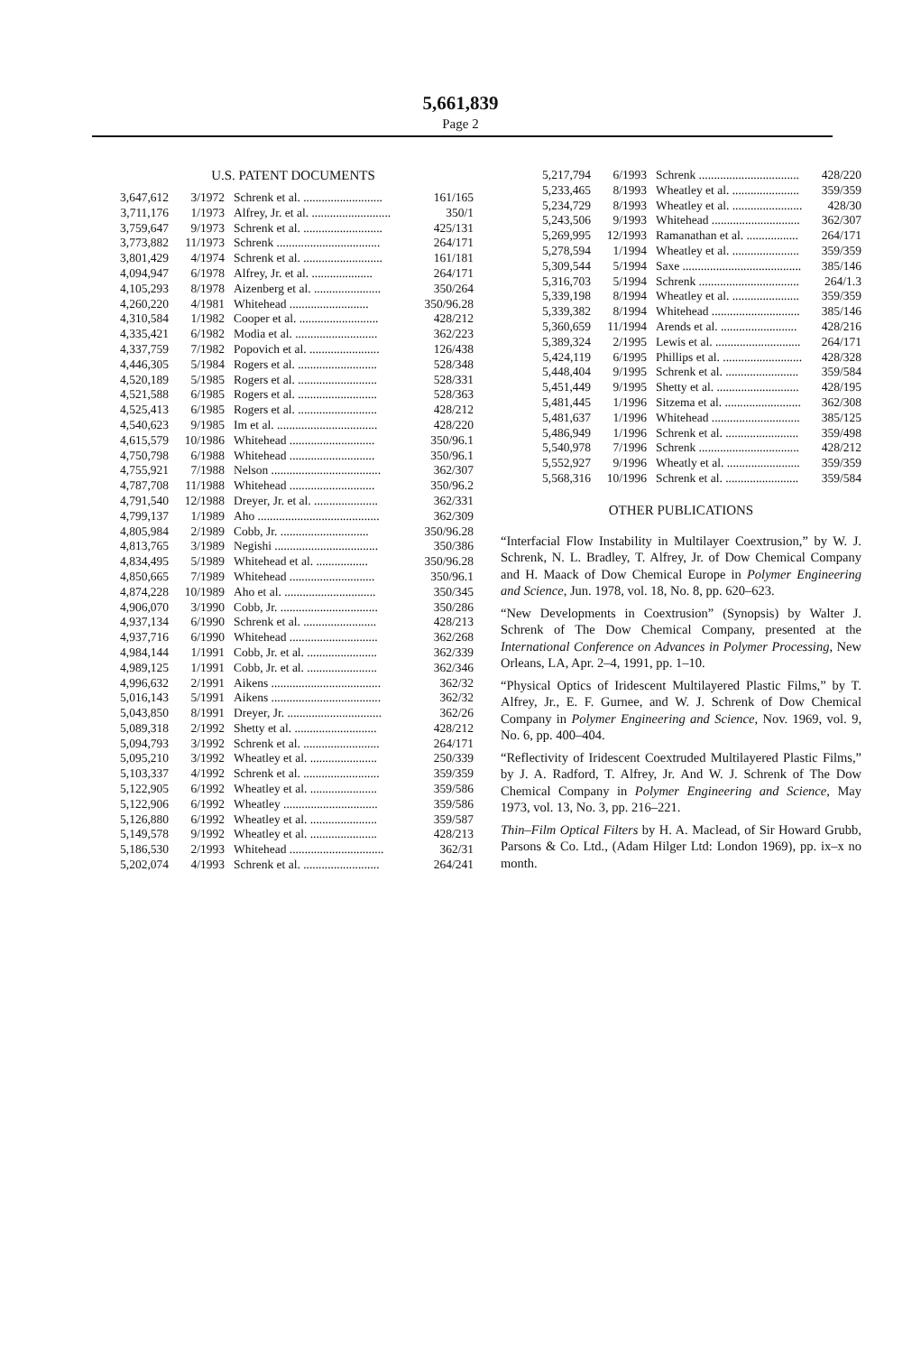5,661,839
Page 2
U.S. PATENT DOCUMENTS
| 3,647,612 | 3/1972 | Schrenk et al. .......................... | 161/165 |
| 3,711,176 | 1/1973 | Alfrey, Jr. et al. .......................... | 350/1 |
| 3,759,647 | 9/1973 | Schrenk et al. .......................... | 425/131 |
| 3,773,882 | 11/1973 | Schrenk .................................. | 264/171 |
| 3,801,429 | 4/1974 | Schrenk et al. .......................... | 161/181 |
| 4,094,947 | 6/1978 | Alfrey, Jr. et al. .................... | 264/171 |
| 4,105,293 | 8/1978 | Aizenberg et al. ...................... | 350/264 |
| 4,260,220 | 4/1981 | Whitehead .......................... | 350/96.28 |
| 4,310,584 | 1/1982 | Cooper et al. .......................... | 428/212 |
| 4,335,421 | 6/1982 | Modia et al. ........................... | 362/223 |
| 4,337,759 | 7/1982 | Popovich et al. ....................... | 126/438 |
| 4,446,305 | 5/1984 | Rogers et al. .......................... | 528/348 |
| 4,520,189 | 5/1985 | Rogers et al. .......................... | 528/331 |
| 4,521,588 | 6/1985 | Rogers et al. .......................... | 528/363 |
| 4,525,413 | 6/1985 | Rogers et al. .......................... | 428/212 |
| 4,540,623 | 9/1985 | Im et al. ................................. | 428/220 |
| 4,615,579 | 10/1986 | Whitehead ............................ | 350/96.1 |
| 4,750,798 | 6/1988 | Whitehead ............................ | 350/96.1 |
| 4,755,921 | 7/1988 | Nelson .................................... | 362/307 |
| 4,787,708 | 11/1988 | Whitehead ............................ | 350/96.2 |
| 4,791,540 | 12/1988 | Dreyer, Jr. et al. ..................... | 362/331 |
| 4,799,137 | 1/1989 | Aho ........................................ | 362/309 |
| 4,805,984 | 2/1989 | Cobb, Jr. ............................. | 350/96.28 |
| 4,813,765 | 3/1989 | Negishi .................................. | 350/386 |
| 4,834,495 | 5/1989 | Whitehead et al. ................. | 350/96.28 |
| 4,850,665 | 7/1989 | Whitehead ............................ | 350/96.1 |
| 4,874,228 | 10/1989 | Aho et al. .............................. | 350/345 |
| 4,906,070 | 3/1990 | Cobb, Jr. ................................ | 350/286 |
| 4,937,134 | 6/1990 | Schrenk et al. ........................ | 428/213 |
| 4,937,716 | 6/1990 | Whitehead ............................. | 362/268 |
| 4,984,144 | 1/1991 | Cobb, Jr. et al. ....................... | 362/339 |
| 4,989,125 | 1/1991 | Cobb, Jr. et al. ....................... | 362/346 |
| 4,996,632 | 2/1991 | Aikens .................................... | 362/32 |
| 5,016,143 | 5/1991 | Aikens .................................... | 362/32 |
| 5,043,850 | 8/1991 | Dreyer, Jr. ............................... | 362/26 |
| 5,089,318 | 2/1992 | Shetty et al. ........................... | 428/212 |
| 5,094,793 | 3/1992 | Schrenk et al. ......................... | 264/171 |
| 5,095,210 | 3/1992 | Wheatley et al. ...................... | 250/339 |
| 5,103,337 | 4/1992 | Schrenk et al. ......................... | 359/359 |
| 5,122,905 | 6/1992 | Wheatley et al. ...................... | 359/586 |
| 5,122,906 | 6/1992 | Wheatley ............................... | 359/586 |
| 5,126,880 | 6/1992 | Wheatley et al. ...................... | 359/587 |
| 5,149,578 | 9/1992 | Wheatley et al. ...................... | 428/213 |
| 5,186,530 | 2/1993 | Whitehead ............................... | 362/31 |
| 5,202,074 | 4/1993 | Schrenk et al. ......................... | 264/241 |
| 5,217,794 | 6/1993 | Schrenk ................................. | 428/220 |
| 5,233,465 | 8/1993 | Wheatley et al. ...................... | 359/359 |
| 5,234,729 | 8/1993 | Wheatley et al. ....................... | 428/30 |
| 5,243,506 | 9/1993 | Whitehead ............................. | 362/307 |
| 5,269,995 | 12/1993 | Ramanathan et al. ................. | 264/171 |
| 5,278,594 | 1/1994 | Wheatley et al. ...................... | 359/359 |
| 5,309,544 | 5/1994 | Saxe ....................................... | 385/146 |
| 5,316,703 | 5/1994 | Schrenk ................................. | 264/1.3 |
| 5,339,198 | 8/1994 | Wheatley et al. ...................... | 359/359 |
| 5,339,382 | 8/1994 | Whitehead ............................. | 385/146 |
| 5,360,659 | 11/1994 | Arends et al. ......................... | 428/216 |
| 5,389,324 | 2/1995 | Lewis et al. ............................ | 264/171 |
| 5,424,119 | 6/1995 | Phillips et al. .......................... | 428/328 |
| 5,448,404 | 9/1995 | Schrenk et al. ........................ | 359/584 |
| 5,451,449 | 9/1995 | Shetty et al. ........................... | 428/195 |
| 5,481,445 | 1/1996 | Sitzema et al. ......................... | 362/308 |
| 5,481,637 | 1/1996 | Whitehead ............................. | 385/125 |
| 5,486,949 | 1/1996 | Schrenk et al. ........................ | 359/498 |
| 5,540,978 | 7/1996 | Schrenk ................................. | 428/212 |
| 5,552,927 | 9/1996 | Wheatly et al. ........................ | 359/359 |
| 5,568,316 | 10/1996 | Schrenk et al. ........................ | 359/584 |
OTHER PUBLICATIONS
“Interfacial Flow Instability in Multilayer Coextrusion,” by W. J. Schrenk, N. L. Bradley, T. Alfrey, Jr. of Dow Chemical Company and H. Maack of Dow Chemical Europe in Polymer Engineering and Science, Jun. 1978, vol. 18, No. 8, pp. 620–623.
“New Developments in Coextrusion” (Synopsis) by Walter J. Schrenk of The Dow Chemical Company, presented at the International Conference on Advances in Polymer Processing, New Orleans, LA, Apr. 2–4, 1991, pp. 1–10.
“Physical Optics of Iridescent Multilayered Plastic Films,” by T. Alfrey, Jr., E. F. Gurnee, and W. J. Schrenk of Dow Chemical Company in Polymer Engineering and Science, Nov. 1969, vol. 9, No. 6, pp. 400–404.
“Reflectivity of Iridescent Coextruded Multilayered Plastic Films,” by J. A. Radford, T. Alfrey, Jr. And W. J. Schrenk of The Dow Chemical Company in Polymer Engineering and Science, May 1973, vol. 13, No. 3, pp. 216–221.
Thin–Film Optical Filters by H. A. Maclead, of Sir Howard Grubb, Parsons & Co. Ltd., (Adam Hilger Ltd: London 1969), pp. ix–x no month.